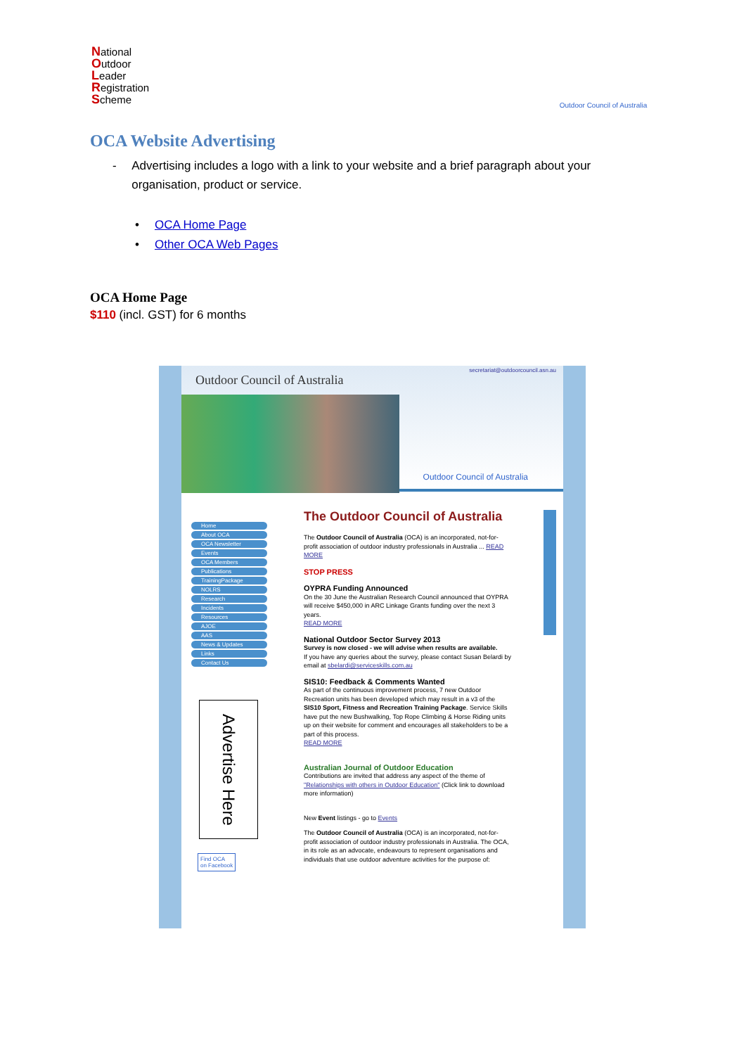National
Outdoor
Leader
Registration
Scheme
Outdoor Council of Australia
OCA Website Advertising
- Advertising includes a logo with a link to your website and a brief paragraph about your organisation, product or service.
OCA Home Page
Other OCA Web Pages
OCA Home Page
$110 (incl. GST) for 6 months
secretariat@outdoorcouncil.asn.au
Outdoor Council of Australia
Outdoor Council of Australia
Home
About OCA
OCA Newsletter
Events
OCA Members
Publications
TrainingPackage
NOLRS
Research
Incidents
Resources
AJOE
AAS
News & Updates
Links
Contact Us
Advertise Here
Find OCA
on Facebook
The Outdoor Council of Australia
The Outdoor Council of Australia (OCA) is an incorporated, not-for-profit association of outdoor industry professionals in Australia ... READ MORE
STOP PRESS
OYPRA Funding Announced
On the 30 June the Australian Research Council announced that OYPRA will receive $450,000 in ARC Linkage Grants funding over the next 3 years.
READ MORE
National Outdoor Sector Survey 2013
Survey is now closed - we will advise when results are available.
If you have any queries about the survey, please contact Susan Belardi by email at sbelardi@serviceskills.com.au
SIS10: Feedback & Comments Wanted
As part of the continuous improvement process, 7 new Outdoor Recreation units has been developed which may result in a v3 of the SIS10 Sport, Fitness and Recreation Training Package. Service Skills have put the new Bushwalking, Top Rope Climbing & Horse Riding units up on their website for comment and encourages all stakeholders to be a part of this process.
READ MORE
Australian Journal of Outdoor Education
Contributions are invited that address any aspect of the theme of "Relationships with others in Outdoor Education" (Click link to download more information)
New Event listings - go to Events
The Outdoor Council of Australia (OCA) is an incorporated, not-for-profit association of outdoor industry professionals in Australia. The OCA, in its role as an advocate, endeavours to represent organisations and individuals that use outdoor adventure activities for the purpose of: